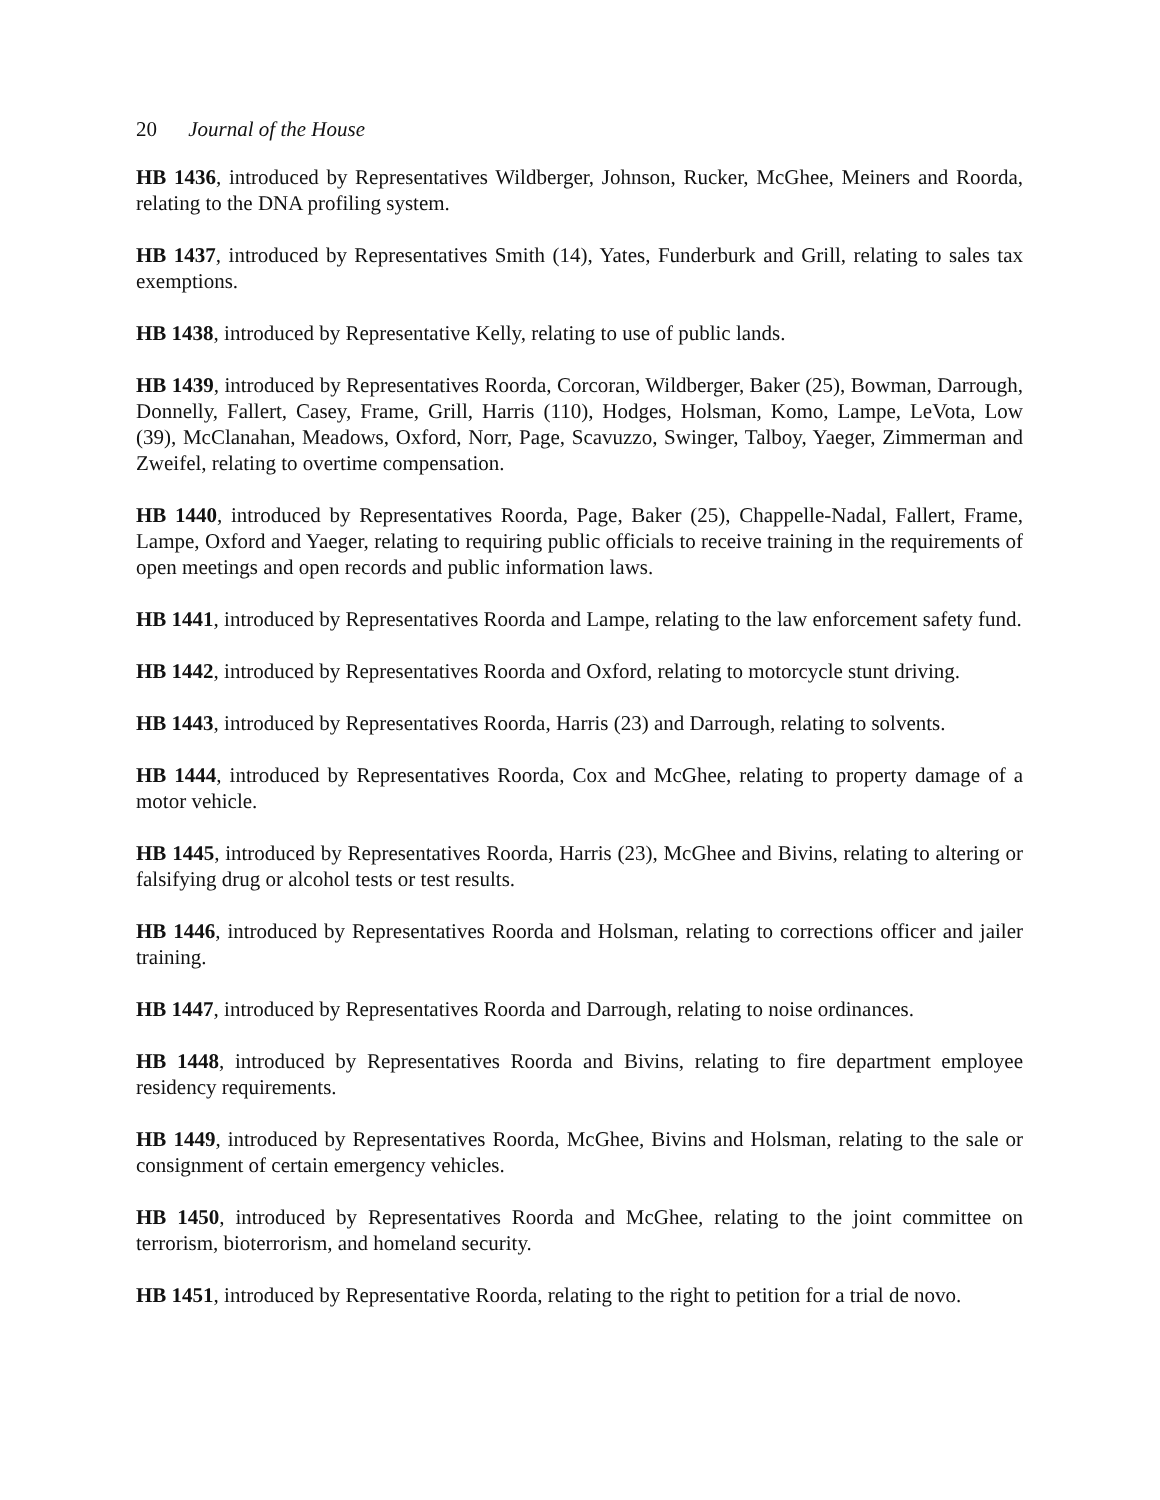20 Journal of the House
HB 1436, introduced by Representatives Wildberger, Johnson, Rucker, McGhee, Meiners and Roorda, relating to the DNA profiling system.
HB 1437, introduced by Representatives Smith (14), Yates, Funderburk and Grill, relating to sales tax exemptions.
HB 1438, introduced by Representative Kelly, relating to use of public lands.
HB 1439, introduced by Representatives Roorda, Corcoran, Wildberger, Baker (25), Bowman, Darrough, Donnelly, Fallert, Casey, Frame, Grill, Harris (110), Hodges, Holsman, Komo, Lampe, LeVota, Low (39), McClanahan, Meadows, Oxford, Norr, Page, Scavuzzo, Swinger, Talboy, Yaeger, Zimmerman and Zweifel, relating to overtime compensation.
HB 1440, introduced by Representatives Roorda, Page, Baker (25), Chappelle-Nadal, Fallert, Frame, Lampe, Oxford and Yaeger, relating to requiring public officials to receive training in the requirements of open meetings and open records and public information laws.
HB 1441, introduced by Representatives Roorda and Lampe, relating to the law enforcement safety fund.
HB 1442, introduced by Representatives Roorda and Oxford, relating to motorcycle stunt driving.
HB 1443, introduced by Representatives Roorda, Harris (23) and Darrough, relating to solvents.
HB 1444, introduced by Representatives Roorda, Cox and McGhee, relating to property damage of a motor vehicle.
HB 1445, introduced by Representatives Roorda, Harris (23), McGhee and Bivins, relating to altering or falsifying drug or alcohol tests or test results.
HB 1446, introduced by Representatives Roorda and Holsman, relating to corrections officer and jailer training.
HB 1447, introduced by Representatives Roorda and Darrough, relating to noise ordinances.
HB 1448, introduced by Representatives Roorda and Bivins, relating to fire department employee residency requirements.
HB 1449, introduced by Representatives Roorda, McGhee, Bivins and Holsman, relating to the sale or consignment of certain emergency vehicles.
HB 1450, introduced by Representatives Roorda and McGhee, relating to the joint committee on terrorism, bioterrorism, and homeland security.
HB 1451, introduced by Representative Roorda, relating to the right to petition for a trial de novo.